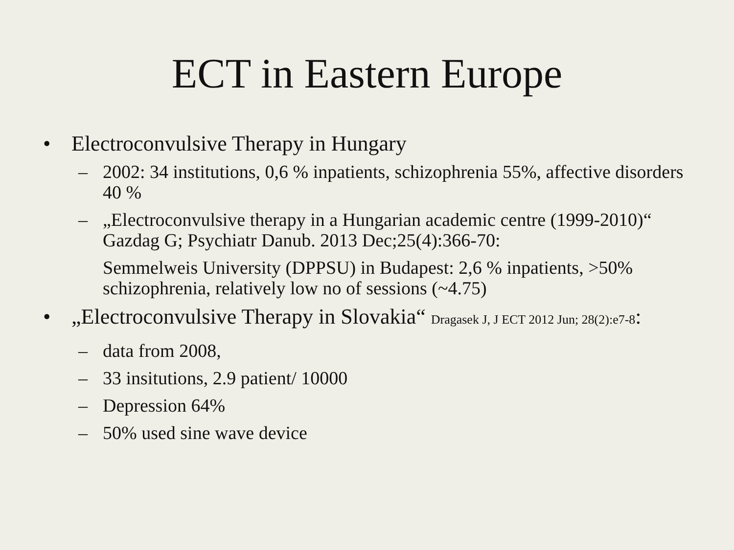ECT in Eastern Europe
• Electroconvulsive Therapy in Hungary
– 2002: 34 institutions, 0,6 % inpatients, schizophrenia 55%, affective disorders 40 %
– „Electroconvulsive therapy in a Hungarian academic centre (1999-2010)“ Gazdag G; Psychiatr Danub. 2013 Dec;25(4):366-70:
Semmelweis University (DPPSU) in Budapest: 2,6 % inpatients, >50% schizophrenia, relatively low no of sessions (~4.75)
• „Electroconvulsive Therapy in Slovakia“ Dragasek J, J ECT 2012 Jun; 28(2):e7-8:
– data from 2008,
– 33 insitutions, 2.9 patient/ 10000
– Depression 64%
– 50% used sine wave device